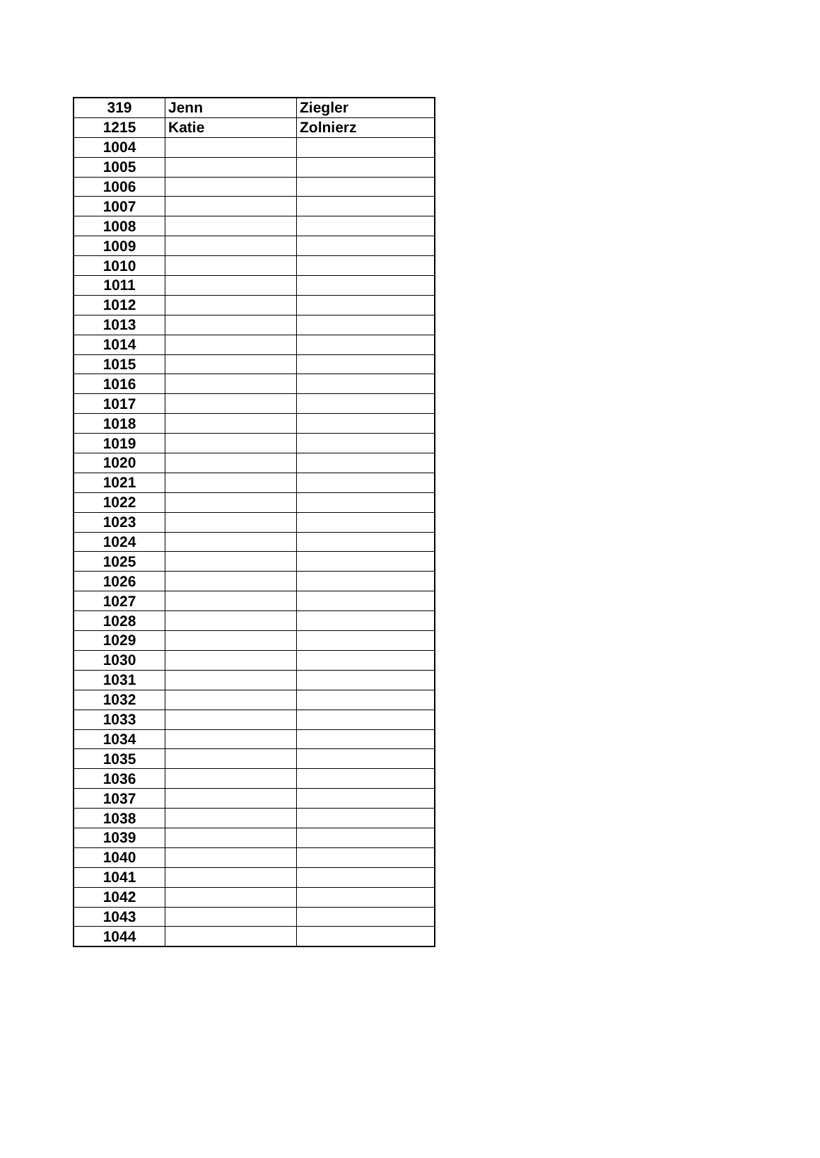| 319 | Jenn | Ziegler |
| 1215 | Katie | Zolnierz |
| 1004 | | |
| 1005 | | |
| 1006 | | |
| 1007 | | |
| 1008 | | |
| 1009 | | |
| 1010 | | |
| 1011 | | |
| 1012 | | |
| 1013 | | |
| 1014 | | |
| 1015 | | |
| 1016 | | |
| 1017 | | |
| 1018 | | |
| 1019 | | |
| 1020 | | |
| 1021 | | |
| 1022 | | |
| 1023 | | |
| 1024 | | |
| 1025 | | |
| 1026 | | |
| 1027 | | |
| 1028 | | |
| 1029 | | |
| 1030 | | |
| 1031 | | |
| 1032 | | |
| 1033 | | |
| 1034 | | |
| 1035 | | |
| 1036 | | |
| 1037 | | |
| 1038 | | |
| 1039 | | |
| 1040 | | |
| 1041 | | |
| 1042 | | |
| 1043 | | |
| 1044 | | |